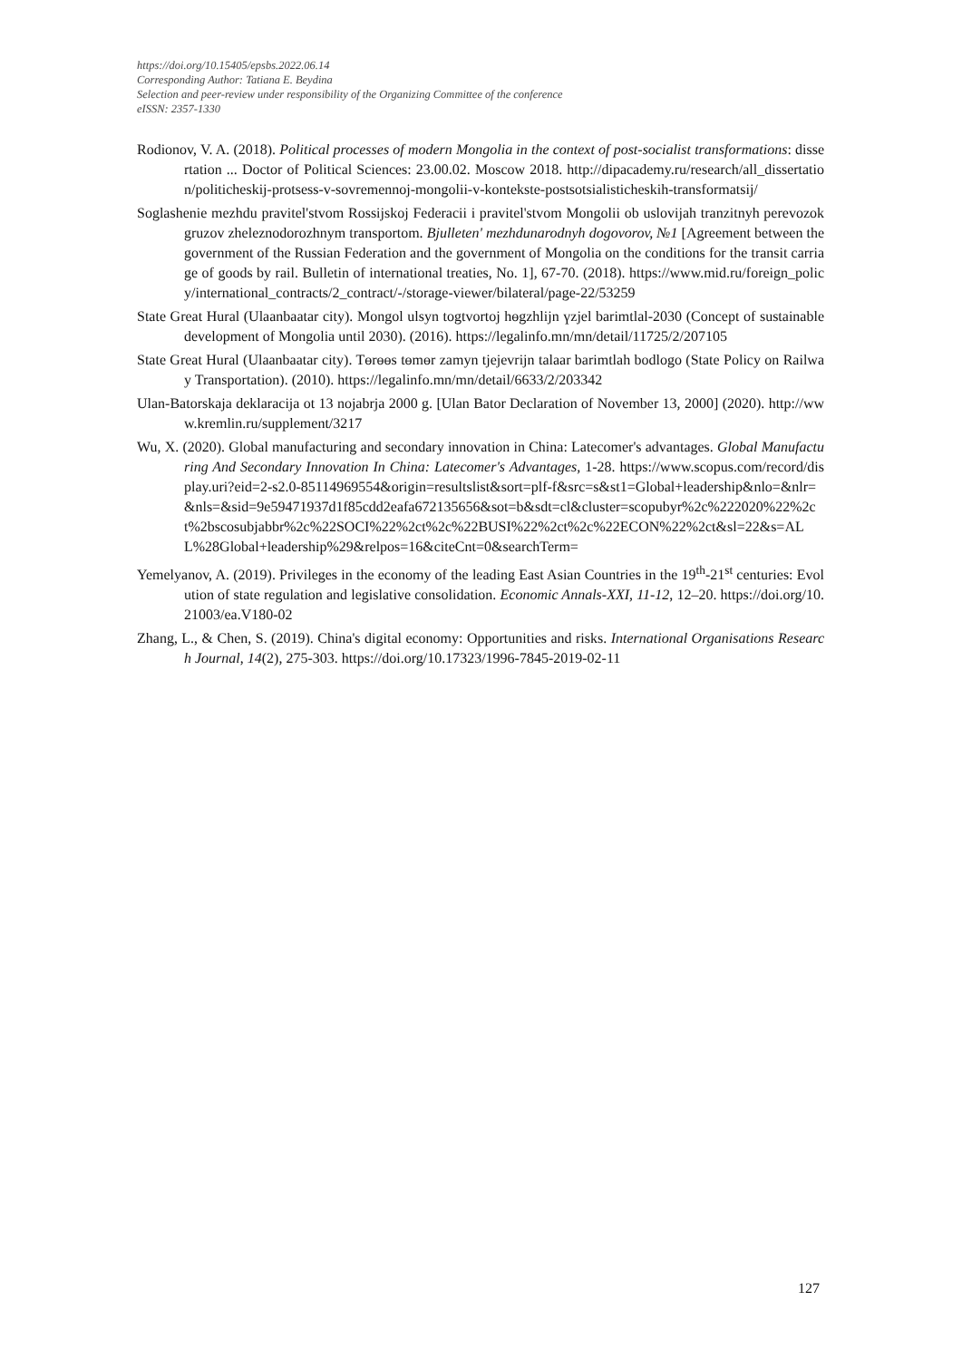https://doi.org/10.15405/epsbs.2022.06.14
Corresponding Author: Tatiana E. Beydina
Selection and peer-review under responsibility of the Organizing Committee of the conference
eISSN: 2357-1330
Rodionov, V. A. (2018). Political processes of modern Mongolia in the context of post-socialist transformations: dissertation ... Doctor of Political Sciences: 23.00.02. Moscow 2018. http://dipacademy.ru/research/all_dissertation/politicheskij-protsess-v-sovremennoj-mongolii-v-kontekste-postsotsialisticheskih-transformatsij/
Soglashenie mezhdu pravitel'stvom Rossijskoj Federacii i pravitel'stvom Mongolii ob uslovijah tranzitnyh perevozok gruzov zheleznodorozhnym transportom. Bjulleten' mezhdunarodnyh dogovorov, №1 [Agreement between the government of the Russian Federation and the government of Mongolia on the conditions for the transit carriage of goods by rail. Bulletin of international treaties, No. 1], 67-70. (2018). https://www.mid.ru/foreign_policy/international_contracts/2_contract/-/storage-viewer/bilateral/page-22/53259
State Great Hural (Ulaanbaatar city). Mongol ulsyn togtvortoj hөgzhlijn үzjel barimtlal-2030 (Concept of sustainable development of Mongolia until 2030). (2016). https://legalinfo.mn/mn/detail/11725/2/207105
State Great Hural (Ulaanbaatar city). Tөrөөs tөmөr zamyn tjejevrijn talaar barimtlah bodlogo (State Policy on Railway Transportation). (2010). https://legalinfo.mn/mn/detail/6633/2/203342
Ulan-Batorskaja deklaracija ot 13 nojabrja 2000 g. [Ulan Bator Declaration of November 13, 2000] (2020). http://www.kremlin.ru/supplement/3217
Wu, X. (2020). Global manufacturing and secondary innovation in China: Latecomer's advantages. Global Manufacturing And Secondary Innovation In China: Latecomer's Advantages, 1-28. https://www.scopus.com/record/display.uri?eid=2-s2.0-85114969554&origin=resultslist&sort=plf-f&src=s&st1=Global+leadership&nlo=&nlr=&nls=&sid=9e59471937d1f85cdd2eafa672135656&sot=b&sdt=cl&cluster=scopubyr%2c%222020%22%2ct%2bscosubjabbr%2c%22SOCI%22%2ct%2c%22BUSI%22%2ct%2c%22ECON%22%2ct&sl=22&s=ALL%28Global+leadership%29&relpos=16&citeCnt=0&searchTerm=
Yemelyanov, A. (2019). Privileges in the economy of the leading East Asian Countries in the 19<sup>th</sup>-21<sup>st</sup> centuries: Evolution of state regulation and legislative consolidation. Economic Annals-XXI, 11-12, 12–20. https://doi.org/10.21003/ea.V180-02
Zhang, L., & Chen, S. (2019). China's digital economy: Opportunities and risks. International Organisations Research Journal, 14(2), 275-303. https://doi.org/10.17323/1996-7845-2019-02-11
127